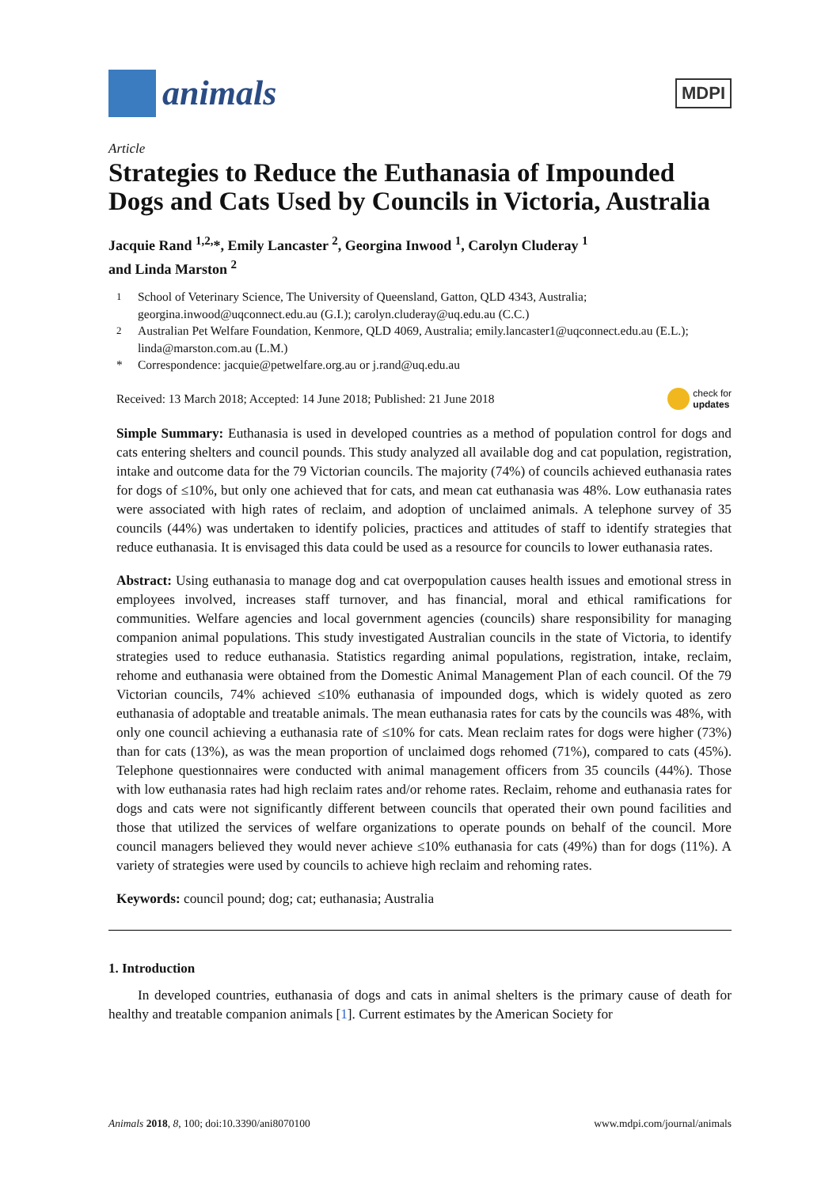animals
MDPI
Article
Strategies to Reduce the Euthanasia of Impounded Dogs and Cats Used by Councils in Victoria, Australia
Jacquie Rand <sup>1,2,</sup>*, Emily Lancaster <sup>2</sup>, Georgina Inwood <sup>1</sup>, Carolyn Cluderay <sup>1</sup>
and Linda Marston <sup>2</sup>
<sup>1</sup> School of Veterinary Science, The University of Queensland, Gatton, QLD 4343, Australia; georgina.inwood@uqconnect.edu.au (G.I.); carolyn.cluderay@uq.edu.au (C.C.)
<sup>2</sup> Australian Pet Welfare Foundation, Kenmore, QLD 4069, Australia; emily.lancaster1@uqconnect.edu.au (E.L.); linda@marston.com.au (L.M.)
* Correspondence: jacquie@petwelfare.org.au or j.rand@uq.edu.au
Received: 13 March 2018; Accepted: 14 June 2018; Published: 21 June 2018 check for
updates
Simple Summary: Euthanasia is used in developed countries as a method of population control for dogs and cats entering shelters and council pounds. This study analyzed all available dog and cat population, registration, intake and outcome data for the 79 Victorian councils. The majority (74%) of councils achieved euthanasia rates for dogs of ≤10%, but only one achieved that for cats, and mean cat euthanasia was 48%. Low euthanasia rates were associated with high rates of reclaim, and adoption of unclaimed animals. A telephone survey of 35 councils (44%) was undertaken to identify policies, practices and attitudes of staff to identify strategies that reduce euthanasia. It is envisaged this data could be used as a resource for councils to lower euthanasia rates.
Abstract: Using euthanasia to manage dog and cat overpopulation causes health issues and emotional stress in employees involved, increases staff turnover, and has financial, moral and ethical ramifications for communities. Welfare agencies and local government agencies (councils) share responsibility for managing companion animal populations. This study investigated Australian councils in the state of Victoria, to identify strategies used to reduce euthanasia. Statistics regarding animal populations, registration, intake, reclaim, rehome and euthanasia were obtained from the Domestic Animal Management Plan of each council. Of the 79 Victorian councils, 74% achieved ≤10% euthanasia of impounded dogs, which is widely quoted as zero euthanasia of adoptable and treatable animals. The mean euthanasia rates for cats by the councils was 48%, with only one council achieving a euthanasia rate of ≤10% for cats. Mean reclaim rates for dogs were higher (73%) than for cats (13%), as was the mean proportion of unclaimed dogs rehomed (71%), compared to cats (45%). Telephone questionnaires were conducted with animal management officers from 35 councils (44%). Those with low euthanasia rates had high reclaim rates and/or rehome rates. Reclaim, rehome and euthanasia rates for dogs and cats were not significantly different between councils that operated their own pound facilities and those that utilized the services of welfare organizations to operate pounds on behalf of the council. More council managers believed they would never achieve ≤10% euthanasia for cats (49%) than for dogs (11%). A variety of strategies were used by councils to achieve high reclaim and rehoming rates.
Keywords: council pound; dog; cat; euthanasia; Australia
1. Introduction
In developed countries, euthanasia of dogs and cats in animal shelters is the primary cause of death for healthy and treatable companion animals [1]. Current estimates by the American Society for
Animals 2018, 8, 100; doi:10.3390/ani8070100 www.mdpi.com/journal/animals